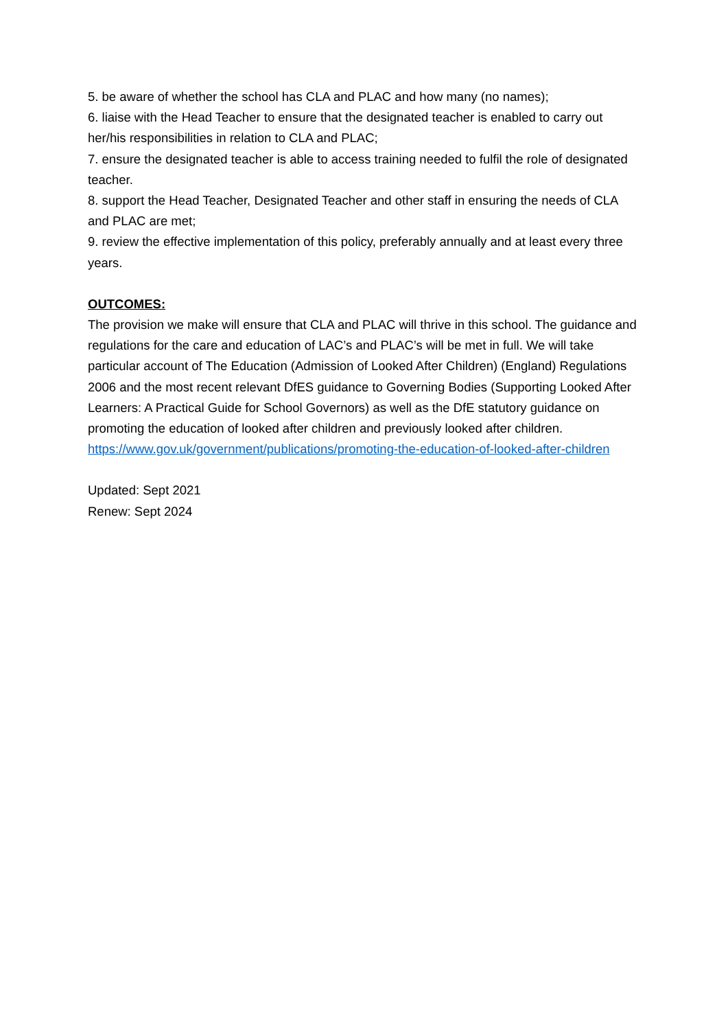5. be aware of whether the school has CLA and PLAC and how many (no names);
6. liaise with the Head Teacher to ensure that the designated teacher is enabled to carry out her/his responsibilities in relation to CLA and PLAC;
7. ensure the designated teacher is able to access training needed to fulfil the role of designated teacher.
8. support the Head Teacher, Designated Teacher and other staff in ensuring the needs of CLA and PLAC are met;
9. review the effective implementation of this policy, preferably annually and at least every three years.
OUTCOMES:
The provision we make will ensure that CLA and PLAC will thrive in this school. The guidance and regulations for the care and education of LAC’s and PLAC’s will be met in full. We will take particular account of The Education (Admission of Looked After Children) (England) Regulations 2006 and the most recent relevant DfES guidance to Governing Bodies (Supporting Looked After Learners: A Practical Guide for School Governors) as well as the DfE statutory guidance on promoting the education of looked after children and previously looked after children. https://www.gov.uk/government/publications/promoting-the-education-of-looked-after-children
Updated: Sept 2021
Renew: Sept 2024